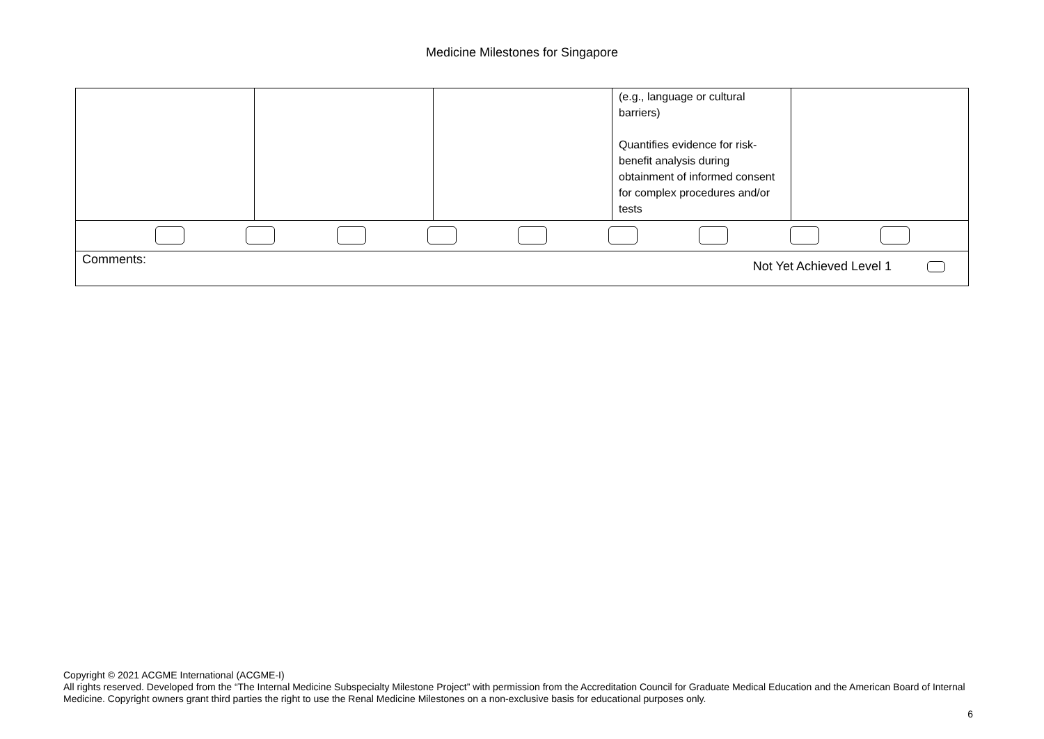Medicine Milestones for Singapore
| | | | (e.g., language or cultural barriers) Quantifies evidence for risk-benefit analysis during obtainment of informed consent for complex procedures and/or tests | |
| Comments: Not Yet Achieved Level 1 | | | | |
Copyright © 2021 ACGME International (ACGME-I)
All rights reserved. Developed from the “The Internal Medicine Subspecialty Milestone Project” with permission from the Accreditation Council for Graduate Medical Education and the American Board of Internal Medicine. Copyright owners grant third parties the right to use the Renal Medicine Milestones on a non-exclusive basis for educational purposes only.
6